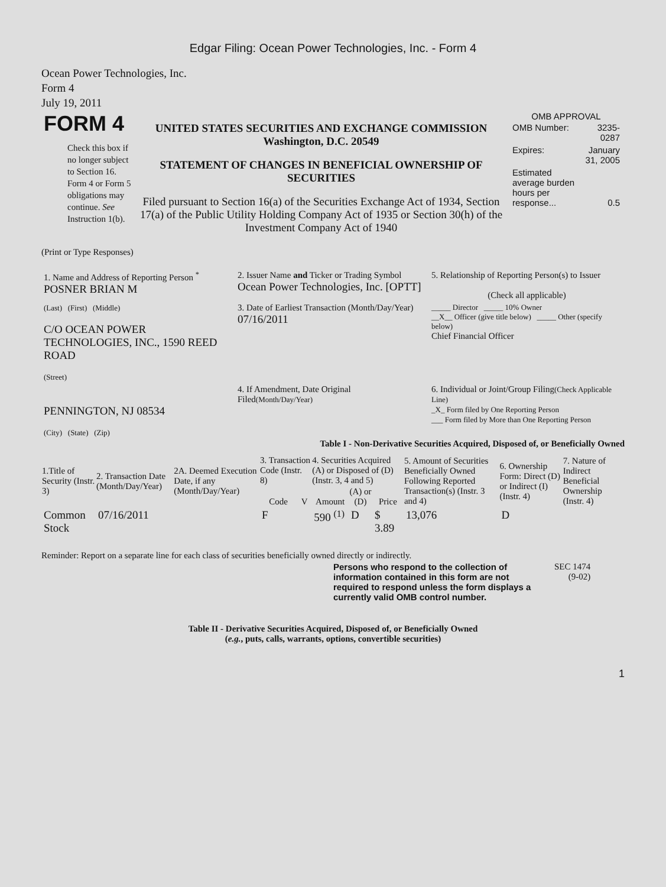Edgar Filing: Ocean Power Technologies, Inc. - Form 4
Ocean Power Technologies, Inc.
Form 4
July 19, 2011
| FORM 4 Check this box if no longer subject to Section 16. Form 4 or Form 5 obligations may continue. See Instruction 1(b). | UNITED STATES SECURITIES AND EXCHANGE COMMISSION Washington, D.C. 20549 STATEMENT OF CHANGES IN BENEFICIAL OWNERSHIP OF SECURITIES Filed pursuant to Section 16(a) of the Securities Exchange Act of 1934, Section 17(a) of the Public Utility Holding Company Act of 1935 or Section 30(h) of the Investment Company Act of 1940 | OMB APPROVAL / OMB Number: / 3235-0287 / / Expires: / January 31, 2005 / / Estimated average burden hours per response... / 0.5 / |
(Print or Type Responses)
| 1. Name and Address of Reporting Person <sup>*</sup> POSNER BRIAN M | 2. Issuer Name and Ticker or Trading Symbol Ocean Power Technologies, Inc. [OPTT] | 5. Relationship of Reporting Person(s) to Issuer (Check all applicable) |
| (Last) (First) (Middle) C/O OCEAN POWER TECHNOLOGIES, INC., 1590 REED ROAD (Street) | 3. Date of Earliest Transaction (Month/Day/Year) 07/16/2011 | _____ Director _____ 10% Owner __X__ Officer (give title below) _____ Other (specify below) Chief Financial Officer |
| PENNINGTON, NJ 08534 (City) (State) (Zip) | 4. If Amendment, Date Original Filed (Month/Day/Year) | 6. Individual or Joint/Group Filing (Check Applicable Line) _X_ Form filed by One Reporting Person ___ Form filed by More than One Reporting Person |
Table I - Non-Derivative Securities Acquired, Disposed of, or Beneficially Owned
| 1.Title of Security (Instr. 3) | 2. Transaction Date (Month/Day/Year) | 2A. Deemed Execution Date, if any (Month/Day/Year) | 3. Transaction Code (Instr. 8) | | 4. Securities Acquired (A) or Disposed of (D) (Instr. 3, 4 and 5) | | | 5. Amount of Securities Beneficially Owned Following Reported Transaction(s) (Instr. 3 and 4) | 6. Ownership Form: Direct (D) or Indirect (I) (Instr. 4) | 7. Nature of Indirect Beneficial Ownership (Instr. 4) |
| --- | --- | --- | --- | --- | --- | --- | --- | --- | --- | --- |
| | | | Code | V | Amount | (A) or (D) | Price | | | |
| Common Stock | 07/16/2011 | | F | | 590 <sup>(1)</sup> | D | $ 3.89 | 13,076 | D | |
Reminder: Report on a separate line for each class of securities beneficially owned directly or indirectly.
| Persons who respond to the collection of information contained in this form are not required to respond unless the form displays a currently valid OMB control number. | SEC 1474 (9-02) |
Table II - Derivative Securities Acquired, Disposed of, or Beneficially Owned
(e.g., puts, calls, warrants, options, convertible securities)
1